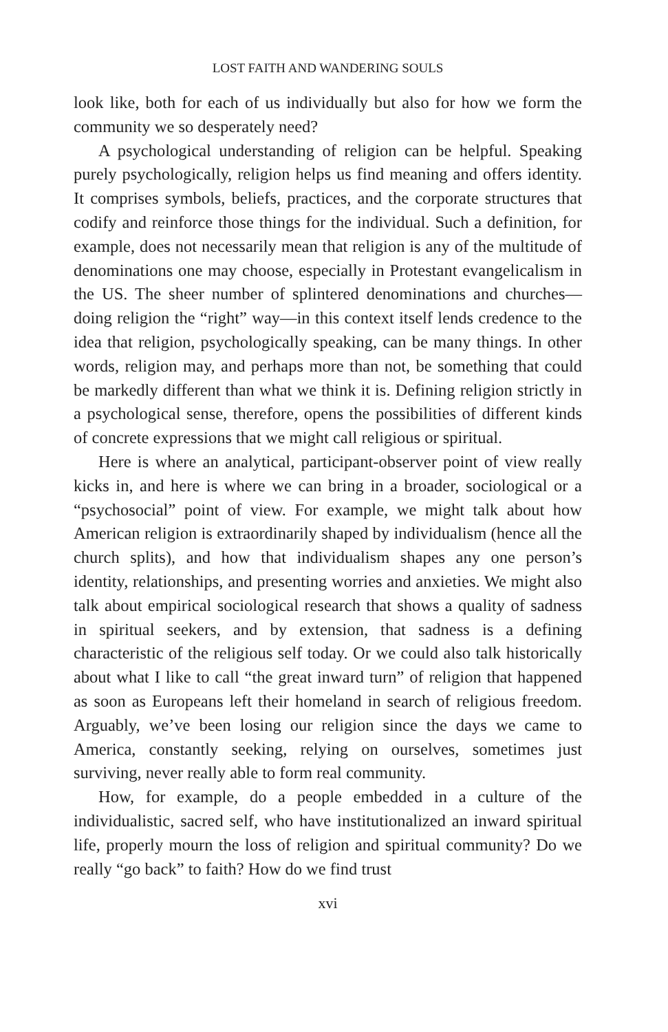LOST FAITH AND WANDERING SOULS
look like, both for each of us individually but also for how we form the community we so desperately need?
A psychological understanding of religion can be helpful. Speaking purely psychologically, religion helps us find meaning and offers identity. It comprises symbols, beliefs, practices, and the corporate structures that codify and reinforce those things for the individual. Such a definition, for example, does not necessarily mean that religion is any of the multitude of denominations one may choose, especially in Protestant evangelicalism in the US. The sheer number of splintered denominations and churches—doing religion the “right” way—in this context itself lends credence to the idea that religion, psychologically speaking, can be many things. In other words, religion may, and perhaps more than not, be something that could be markedly different than what we think it is. Defining religion strictly in a psychological sense, therefore, opens the possibilities of different kinds of concrete expressions that we might call religious or spiritual.
Here is where an analytical, participant-observer point of view really kicks in, and here is where we can bring in a broader, sociological or a “psychosocial” point of view. For example, we might talk about how American religion is extraordinarily shaped by individualism (hence all the church splits), and how that individualism shapes any one person’s identity, relationships, and presenting worries and anxieties. We might also talk about empirical sociological research that shows a quality of sadness in spiritual seekers, and by extension, that sadness is a defining characteristic of the religious self today. Or we could also talk historically about what I like to call “the great inward turn” of religion that happened as soon as Europeans left their homeland in search of religious freedom. Arguably, we’ve been losing our religion since the days we came to America, constantly seeking, relying on ourselves, sometimes just surviving, never really able to form real community.
How, for example, do a people embedded in a culture of the individualistic, sacred self, who have institutionalized an inward spiritual life, properly mourn the loss of religion and spiritual community? Do we really “go back” to faith? How do we find trust
xvi